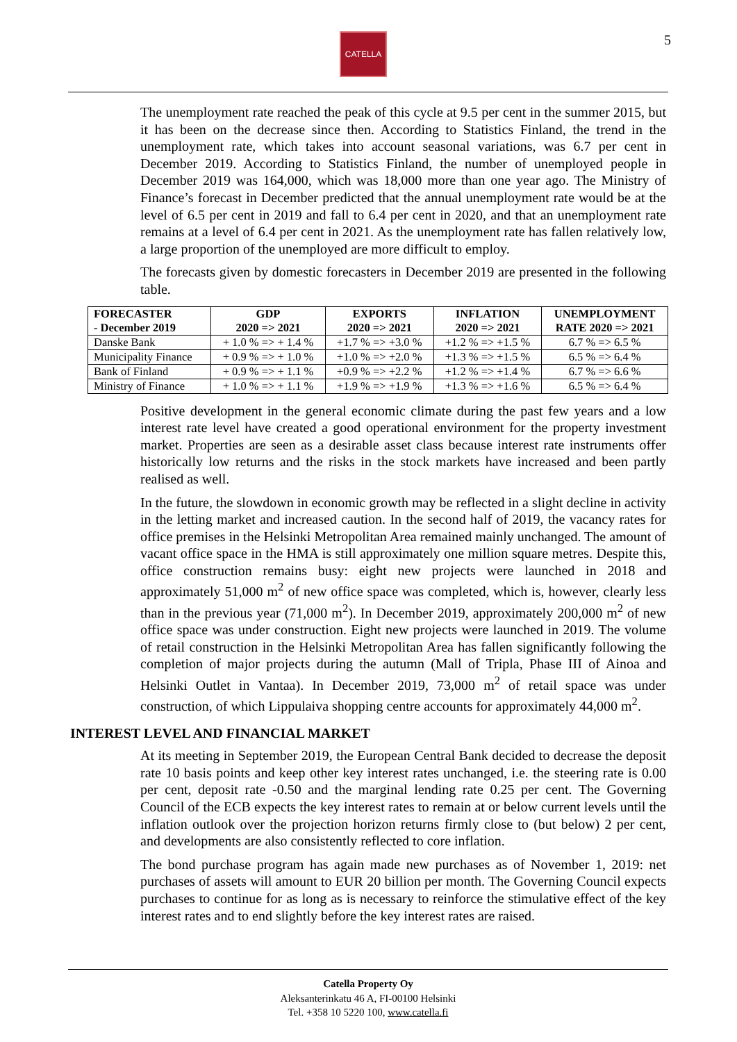CATELLA 5
The unemployment rate reached the peak of this cycle at 9.5 per cent in the summer 2015, but it has been on the decrease since then. According to Statistics Finland, the trend in the unemployment rate, which takes into account seasonal variations, was 6.7 per cent in December 2019. According to Statistics Finland, the number of unemployed people in December 2019 was 164,000, which was 18,000 more than one year ago. The Ministry of Finance’s forecast in December predicted that the annual unemployment rate would be at the level of 6.5 per cent in 2019 and fall to 6.4 per cent in 2020, and that an unemployment rate remains at a level of 6.4 per cent in 2021. As the unemployment rate has fallen relatively low, a large proportion of the unemployed are more difficult to employ.
The forecasts given by domestic forecasters in December 2019 are presented in the following table.
| FORECASTER - December 2019 | GDP 2020 => 2021 | EXPORTS 2020 => 2021 | INFLATION 2020 => 2021 | UNEMPLOYMENT RATE 2020 => 2021 |
| --- | --- | --- | --- | --- |
| Danske Bank | + 1.0 % => + 1.4 % | +1.7 % => +3.0 % | +1.2 % => +1.5 % | 6.7 % => 6.5 % |
| Municipality Finance | + 0.9 % => + 1.0 % | +1.0 % => +2.0 % | +1.3 % => +1.5 % | 6.5 % => 6.4 % |
| Bank of Finland | + 0.9 % => + 1.1 % | +0.9 % => +2.2 % | +1.2 % => +1.4 % | 6.7 % => 6.6 % |
| Ministry of Finance | + 1.0 % => + 1.1 % | +1.9 % => +1.9 % | +1.3 % => +1.6 % | 6.5 % => 6.4 % |
Positive development in the general economic climate during the past few years and a low interest rate level have created a good operational environment for the property investment market. Properties are seen as a desirable asset class because interest rate instruments offer historically low returns and the risks in the stock markets have increased and been partly realised as well.
In the future, the slowdown in economic growth may be reflected in a slight decline in activity in the letting market and increased caution. In the second half of 2019, the vacancy rates for office premises in the Helsinki Metropolitan Area remained mainly unchanged. The amount of vacant office space in the HMA is still approximately one million square metres. Despite this, office construction remains busy: eight new projects were launched in 2018 and approximately 51,000 m<sup>2</sup> of new office space was completed, which is, however, clearly less than in the previous year (71,000 m<sup>2</sup>). In December 2019, approximately 200,000 m<sup>2</sup> of new office space was under construction. Eight new projects were launched in 2019. The volume of retail construction in the Helsinki Metropolitan Area has fallen significantly following the completion of major projects during the autumn (Mall of Tripla, Phase III of Ainoa and Helsinki Outlet in Vantaa). In December 2019, 73,000 m<sup>2</sup> of retail space was under construction, of which Lippulaiva shopping centre accounts for approximately 44,000 m<sup>2</sup>.
INTEREST LEVEL AND FINANCIAL MARKET
At its meeting in September 2019, the European Central Bank decided to decrease the deposit rate 10 basis points and keep other key interest rates unchanged, i.e. the steering rate is 0.00 per cent, deposit rate -0.50 and the marginal lending rate 0.25 per cent. The Governing Council of the ECB expects the key interest rates to remain at or below current levels until the inflation outlook over the projection horizon returns firmly close to (but below) 2 per cent, and developments are also consistently reflected to core inflation.
The bond purchase program has again made new purchases as of November 1, 2019: net purchases of assets will amount to EUR 20 billion per month. The Governing Council expects purchases to continue for as long as is necessary to reinforce the stimulative effect of the key interest rates and to end slightly before the key interest rates are raised.
Catella Property Oy
Aleksanterinkatu 46 A, FI-00100 Helsinki
Tel. +358 10 5220 100, www.catella.fi